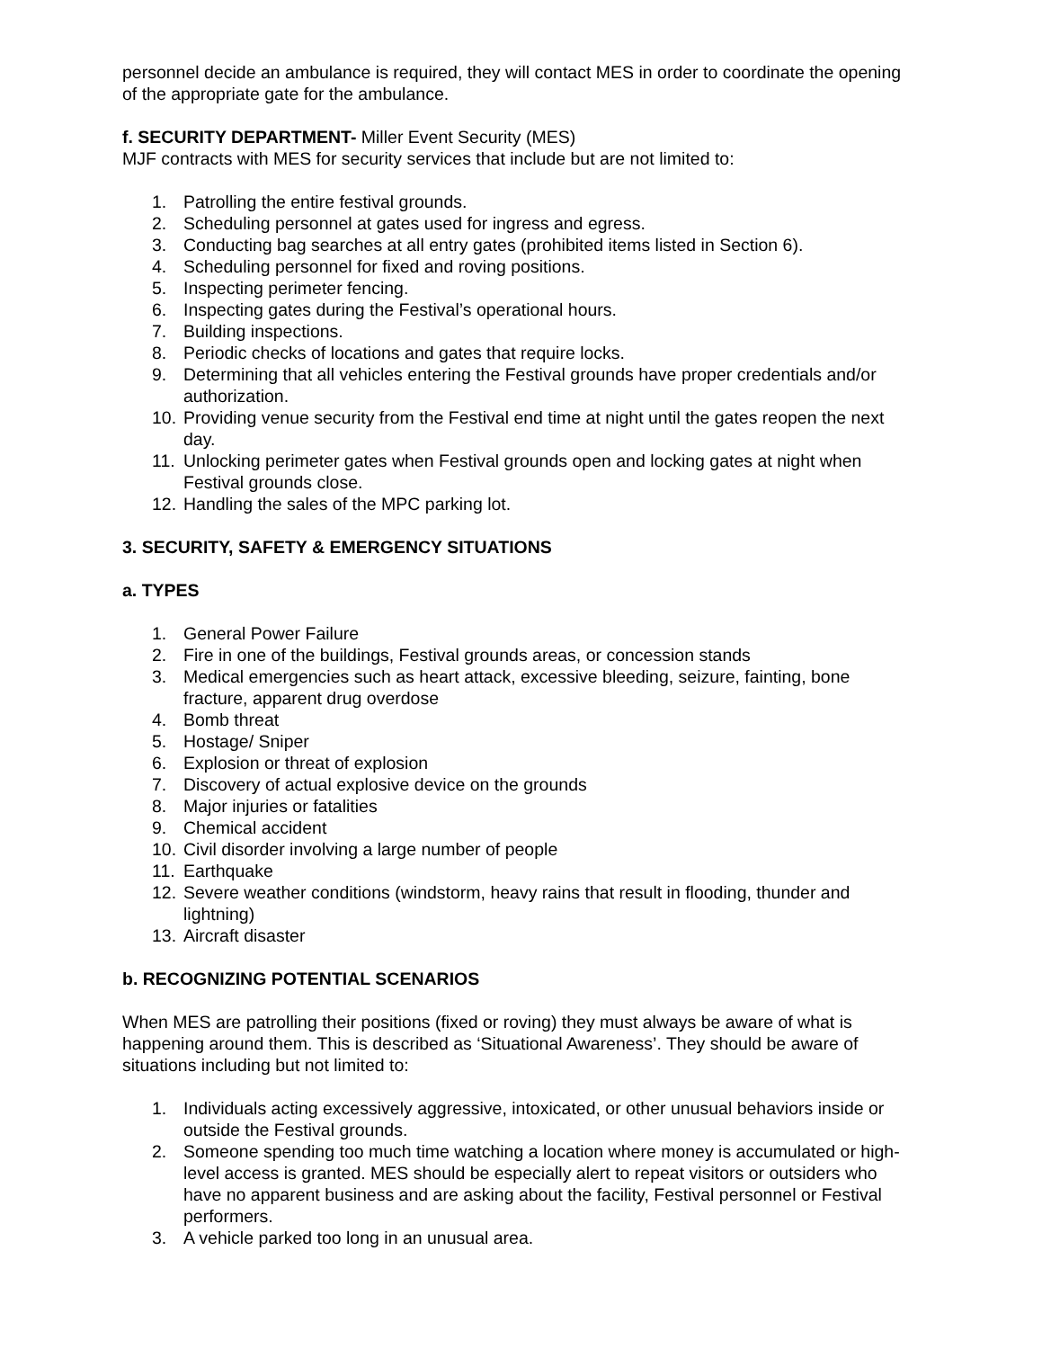personnel decide an ambulance is required, they will contact MES in order to coordinate the opening of the appropriate gate for the ambulance.
f. SECURITY DEPARTMENT- Miller Event Security (MES)
MJF contracts with MES for security services that include but are not limited to:
1. Patrolling the entire festival grounds.
2. Scheduling personnel at gates used for ingress and egress.
3. Conducting bag searches at all entry gates (prohibited items listed in Section 6).
4. Scheduling personnel for fixed and roving positions.
5. Inspecting perimeter fencing.
6. Inspecting gates during the Festival’s operational hours.
7. Building inspections.
8. Periodic checks of locations and gates that require locks.
9. Determining that all vehicles entering the Festival grounds have proper credentials and/or authorization.
10. Providing venue security from the Festival end time at night until the gates reopen the next day.
11. Unlocking perimeter gates when Festival grounds open and locking gates at night when Festival grounds close.
12. Handling the sales of the MPC parking lot.
3. SECURITY, SAFETY & EMERGENCY SITUATIONS
a. TYPES
1. General Power Failure
2. Fire in one of the buildings, Festival grounds areas, or concession stands
3. Medical emergencies such as heart attack, excessive bleeding, seizure, fainting, bone fracture, apparent drug overdose
4. Bomb threat
5. Hostage/ Sniper
6. Explosion or threat of explosion
7. Discovery of actual explosive device on the grounds
8. Major injuries or fatalities
9. Chemical accident
10. Civil disorder involving a large number of people
11. Earthquake
12. Severe weather conditions (windstorm, heavy rains that result in flooding, thunder and lightning)
13. Aircraft disaster
b. RECOGNIZING POTENTIAL SCENARIOS
When MES are patrolling their positions (fixed or roving) they must always be aware of what is happening around them. This is described as ‘Situational Awareness’. They should be aware of situations including but not limited to:
1. Individuals acting excessively aggressive, intoxicated, or other unusual behaviors inside or outside the Festival grounds.
2. Someone spending too much time watching a location where money is accumulated or high-level access is granted. MES should be especially alert to repeat visitors or outsiders who have no apparent business and are asking about the facility, Festival personnel or Festival performers.
3. A vehicle parked too long in an unusual area.